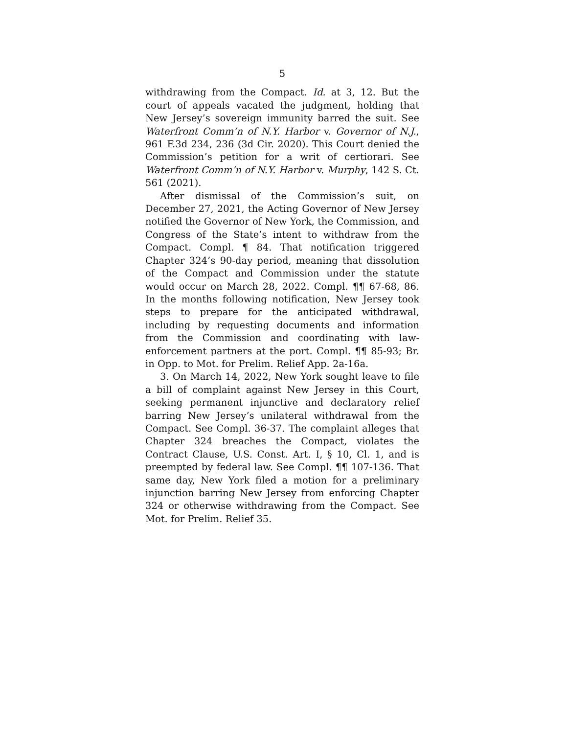5
withdrawing from the Compact. Id. at 3, 12. But the court of appeals vacated the judgment, holding that New Jersey’s sovereign immunity barred the suit. See Waterfront Comm’n of N.Y. Harbor v. Governor of N.J., 961 F.3d 234, 236 (3d Cir. 2020). This Court denied the Commission’s petition for a writ of certiorari. See Waterfront Comm’n of N.Y. Harbor v. Murphy, 142 S. Ct. 561 (2021).
After dismissal of the Commission’s suit, on December 27, 2021, the Acting Governor of New Jersey notified the Governor of New York, the Commission, and Congress of the State’s intent to withdraw from the Compact. Compl. ¶ 84. That notification triggered Chapter 324’s 90-day period, meaning that dissolution of the Compact and Commission under the statute would occur on March 28, 2022. Compl. ¶¶ 67-68, 86. In the months following notification, New Jersey took steps to prepare for the anticipated withdrawal, including by requesting documents and information from the Commission and coordinating with law-enforcement partners at the port. Compl. ¶¶ 85-93; Br. in Opp. to Mot. for Prelim. Relief App. 2a-16a.
3. On March 14, 2022, New York sought leave to file a bill of complaint against New Jersey in this Court, seeking permanent injunctive and declaratory relief barring New Jersey’s unilateral withdrawal from the Compact. See Compl. 36-37. The complaint alleges that Chapter 324 breaches the Compact, violates the Contract Clause, U.S. Const. Art. I, § 10, Cl. 1, and is preempted by federal law. See Compl. ¶¶ 107-136. That same day, New York filed a motion for a preliminary injunction barring New Jersey from enforcing Chapter 324 or otherwise withdrawing from the Compact. See Mot. for Prelim. Relief 35.